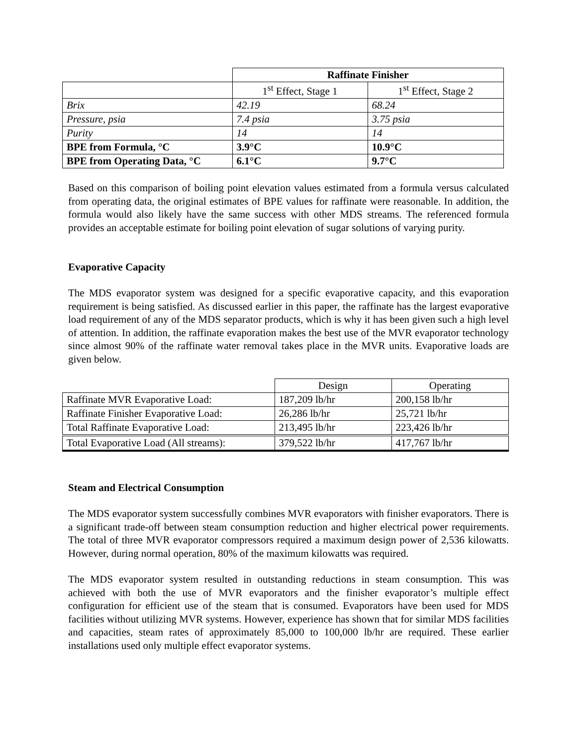| | Raffinate Finisher | |
| | 1<sup>st</sup> Effect, Stage 1 | 1<sup>st</sup> Effect, Stage 2 |
| Brix | 42.19 | 68.24 |
| Pressure, psia | 7.4 psia | 3.75 psia |
| Purity | 14 | 14 |
| BPE from Formula, °C | 3.9°C | 10.9°C |
| BPE from Operating Data, °C | 6.1°C | 9.7°C |
Based on this comparison of boiling point elevation values estimated from a formula versus calculated from operating data, the original estimates of BPE values for raffinate were reasonable. In addition, the formula would also likely have the same success with other MDS streams. The referenced formula provides an acceptable estimate for boiling point elevation of sugar solutions of varying purity.
Evaporative Capacity
The MDS evaporator system was designed for a specific evaporative capacity, and this evaporation requirement is being satisfied. As discussed earlier in this paper, the raffinate has the largest evaporative load requirement of any of the MDS separator products, which is why it has been given such a high level of attention. In addition, the raffinate evaporation makes the best use of the MVR evaporator technology since almost 90% of the raffinate water removal takes place in the MVR units. Evaporative loads are given below.
| | Design | Operating |
| Raffinate MVR Evaporative Load: | 187,209 lb/hr | 200,158 lb/hr |
| Raffinate Finisher Evaporative Load: | 26,286 lb/hr | 25,721 lb/hr |
| Total Raffinate Evaporative Load: | 213,495 lb/hr | 223,426 lb/hr |
| Total Evaporative Load (All streams): | 379,522 lb/hr | 417,767 lb/hr |
Steam and Electrical Consumption
The MDS evaporator system successfully combines MVR evaporators with finisher evaporators. There is a significant trade-off between steam consumption reduction and higher electrical power requirements. The total of three MVR evaporator compressors required a maximum design power of 2,536 kilowatts. However, during normal operation, 80% of the maximum kilowatts was required.
The MDS evaporator system resulted in outstanding reductions in steam consumption. This was achieved with both the use of MVR evaporators and the finisher evaporator’s multiple effect configuration for efficient use of the steam that is consumed. Evaporators have been used for MDS facilities without utilizing MVR systems. However, experience has shown that for similar MDS facilities and capacities, steam rates of approximately 85,000 to 100,000 lb/hr are required. These earlier installations used only multiple effect evaporator systems.